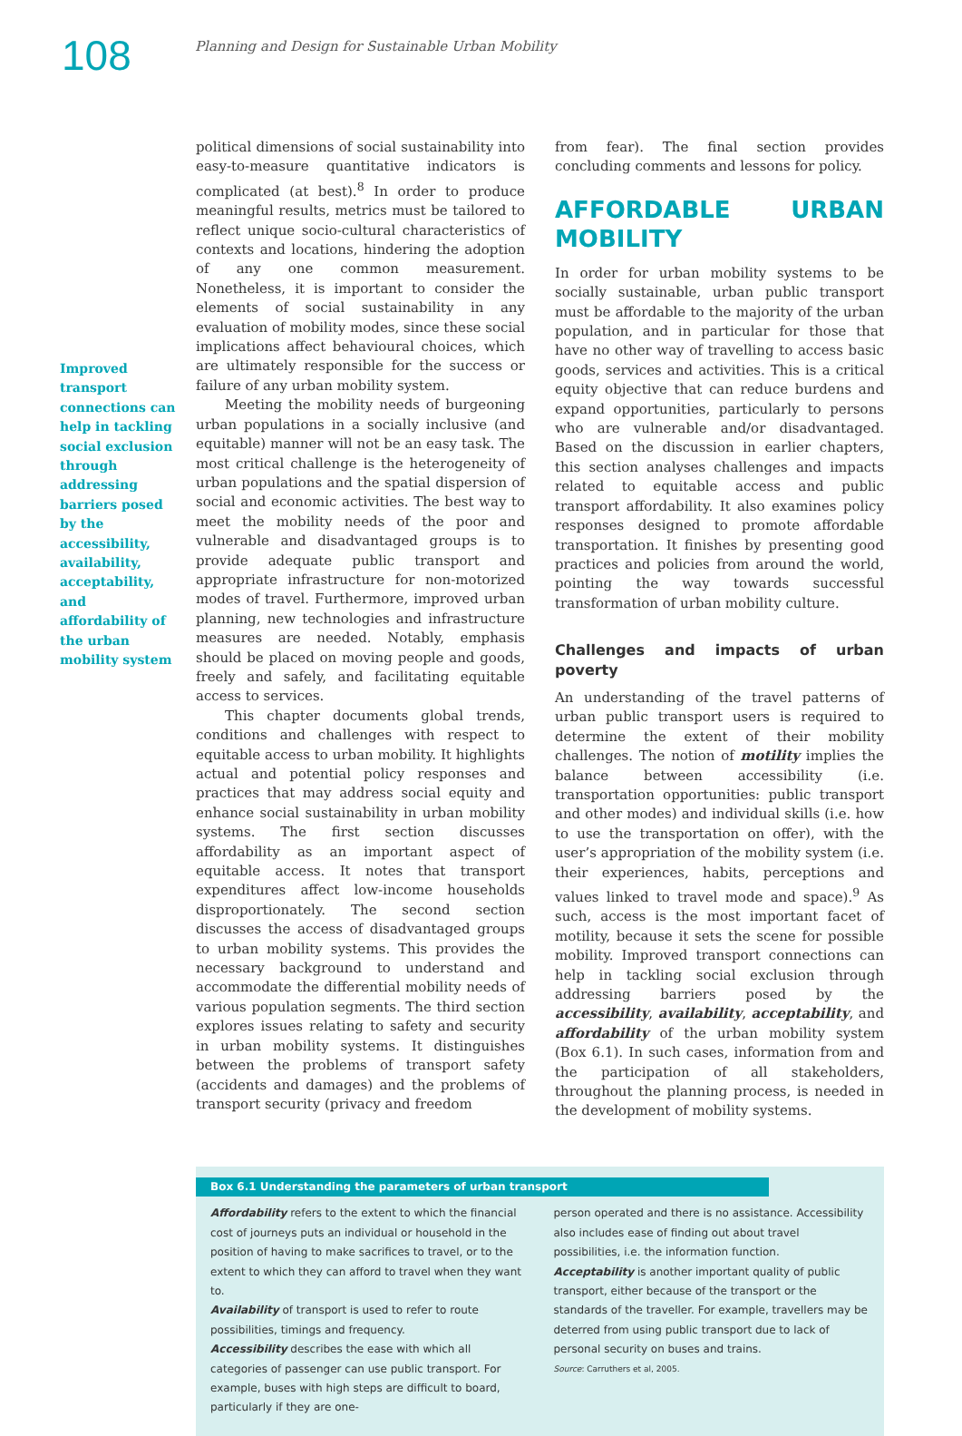108
Planning and Design for Sustainable Urban Mobility
Improved transport connections can help in tackling social exclusion through addressing barriers posed by the accessibility, availability, acceptability, and affordability of the urban mobility system
political dimensions of social sustainability into easy-to-measure quantitative indicators is complicated (at best).<sup>8</sup> In order to produce meaningful results, metrics must be tailored to reflect unique socio-cultural characteristics of contexts and locations, hindering the adoption of any one common measurement. Nonetheless, it is important to consider the elements of social sustainability in any evaluation of mobility modes, since these social implications affect behavioural choices, which are ultimately responsible for the success or failure of any urban mobility system.
Meeting the mobility needs of burgeoning urban populations in a socially inclusive (and equitable) manner will not be an easy task. The most critical challenge is the heterogeneity of urban populations and the spatial dispersion of social and economic activities. The best way to meet the mobility needs of the poor and vulnerable and disadvantaged groups is to provide adequate public transport and appropriate infrastructure for non-motorized modes of travel. Furthermore, improved urban planning, new technologies and infrastructure measures are needed. Notably, emphasis should be placed on moving people and goods, freely and safely, and facilitating equitable access to services.
This chapter documents global trends, conditions and challenges with respect to equitable access to urban mobility. It highlights actual and potential policy responses and practices that may address social equity and enhance social sustainability in urban mobility systems. The first section discusses affordability as an important aspect of equitable access. It notes that transport expenditures affect low-income households disproportionately. The second section discusses the access of disadvantaged groups to urban mobility systems. This provides the necessary background to understand and accommodate the differential mobility needs of various population segments. The third section explores issues relating to safety and security in urban mobility systems. It distinguishes between the problems of transport safety (accidents and damages) and the problems of transport security (privacy and freedom
from fear). The final section provides concluding comments and lessons for policy.
AFFORDABLE URBAN MOBILITY
In order for urban mobility systems to be socially sustainable, urban public transport must be affordable to the majority of the urban population, and in particular for those that have no other way of travelling to access basic goods, services and activities. This is a critical equity objective that can reduce burdens and expand opportunities, particularly to persons who are vulnerable and/or disadvantaged. Based on the discussion in earlier chapters, this section analyses challenges and impacts related to equitable access and public transport affordability. It also examines policy responses designed to promote affordable transportation. It finishes by presenting good practices and policies from around the world, pointing the way towards successful transformation of urban mobility culture.
Challenges and impacts of urban poverty
An understanding of the travel patterns of urban public transport users is required to determine the extent of their mobility challenges. The notion of motility implies the balance between accessibility (i.e. transportation opportunities: public transport and other modes) and individual skills (i.e. how to use the transportation on offer), with the user’s appropriation of the mobility system (i.e. their experiences, habits, perceptions and values linked to travel mode and space).<sup>9</sup> As such, access is the most important facet of motility, because it sets the scene for possible mobility. Improved transport connections can help in tackling social exclusion through addressing barriers posed by the accessibility, availability, acceptability, and affordability of the urban mobility system (Box 6.1). In such cases, information from and the participation of all stakeholders, throughout the planning process, is needed in the development of mobility systems.
Box 6.1 Understanding the parameters of urban transport
Affordability refers to the extent to which the financial cost of journeys puts an individual or household in the position of having to make sacrifices to travel, or to the extent to which they can afford to travel when they want to.
Availability of transport is used to refer to route possibilities, timings and frequency.
Accessibility describes the ease with which all categories of passenger can use public transport. For example, buses with high steps are difficult to board, particularly if they are one-
person operated and there is no assistance. Accessibility also includes ease of finding out about travel possibilities, i.e. the information function.
Acceptability is another important quality of public transport, either because of the transport or the standards of the traveller. For example, travellers may be deterred from using public transport due to lack of personal security on buses and trains.
Source: Carruthers et al, 2005.